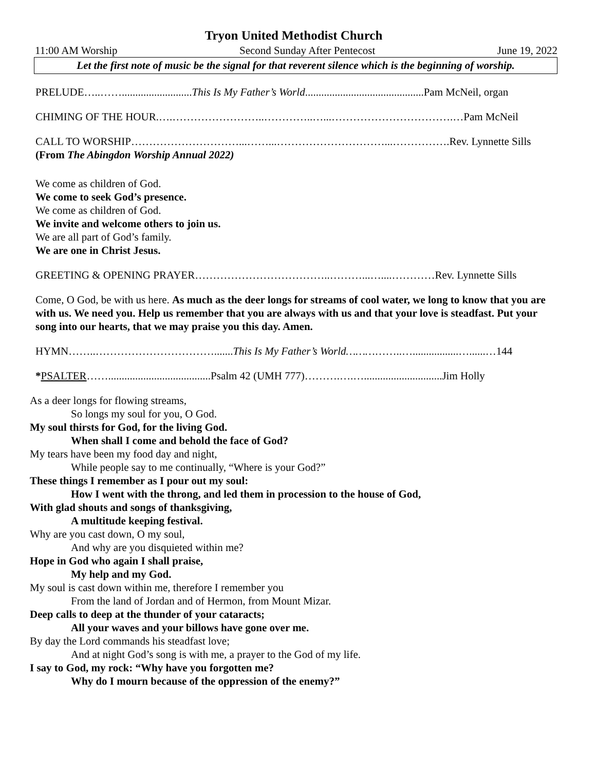Tryon United Methodist Church
11:00 AM Worship Second Sunday After Pentecost June 19, 2022
Let the first note of music be the signal for that reverent silence which is the beginning of worship.
PRELUDE…..……..........................This Is My Father’s World............................................Pam McNeil, organ
CHIMING OF THE HOUR.….……………………..…………..…...…………………………….…Pam McNeil
CALL TO WORSHIP…………………………...……...…………………………...…………….Rev. Lynnette Sills
(From The Abingdon Worship Annual 2022)
We come as children of God.
We come to seek God’s presence.
We come as children of God.
We invite and welcome others to join us.
We are all part of God’s family.
We are one in Christ Jesus.
GREETING & OPENING PRAYER………………………………..………...…....…………Rev. Lynnette Sills
Come, O God, be with us here. As much as the deer longs for streams of cool water, we long to know that you are with us. We need you. Help us remember that you are always with us and that your love is steadfast. Put your song into our hearts, that we may praise you this day. Amen.
HYMN……..…………………………….......This Is My Father’s World……………..….................…......…144
*PSALTER……......................................Psalm 42 (UMH 777)……….….….............................Jim Holly
As a deer longs for flowing streams,
So longs my soul for you, O God.
My soul thirsts for God, for the living God.
When shall I come and behold the face of God?
My tears have been my food day and night,
While people say to me continually, “Where is your God?”
These things I remember as I pour out my soul:
How I went with the throng, and led them in procession to the house of God,
With glad shouts and songs of thanksgiving,
A multitude keeping festival.
Why are you cast down, O my soul,
And why are you disquieted within me?
Hope in God who again I shall praise,
My help and my God.
My soul is cast down within me, therefore I remember you
From the land of Jordan and of Hermon, from Mount Mizar.
Deep calls to deep at the thunder of your cataracts;
All your waves and your billows have gone over me.
By day the Lord commands his steadfast love;
And at night God’s song is with me, a prayer to the God of my life.
I say to God, my rock: “Why have you forgotten me?
Why do I mourn because of the oppression of the enemy?”